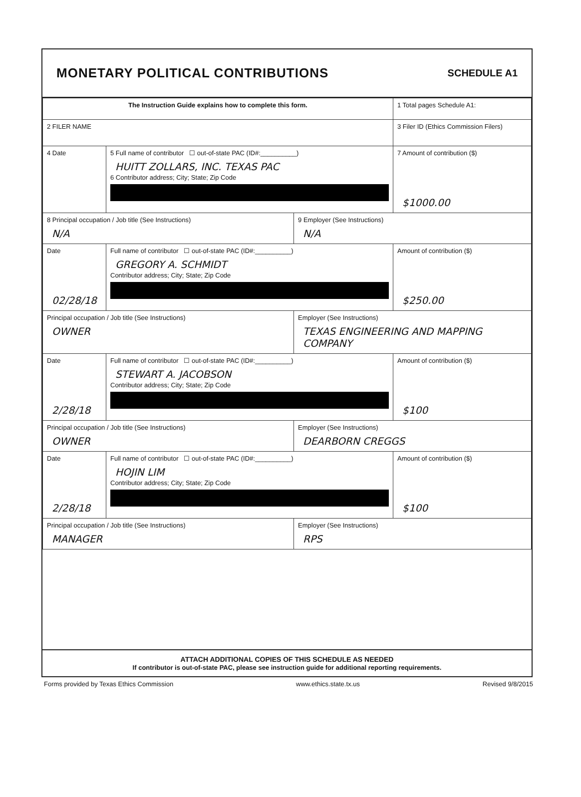MONETARY POLITICAL CONTRIBUTIONS
SCHEDULE A1
| The Instruction Guide explains how to complete this form. | | | 1 Total pages Schedule A1: |
| 2 FILER NAME | | | 3 Filer ID (Ethics Commission Filers) |
| 4 Date | 5 Full name of contributor ☐ out-of-state PAC (ID#:__________) HUITT ZOLLARS, INC. TEXAS PAC 6 Contributor address; City; State; Zip Code | | 7 Amount of contribution ($) $1000.00 |
| 8 Principal occupation / Job title (See Instructions) N/A | | 9 Employer (See Instructions) N/A | |
| Date 02/28/18 | Full name of contributor ☐ out-of-state PAC (ID#:__________) GREGORY A. SCHMIDT Contributor address; City; State; Zip Code | | Amount of contribution ($) $250.00 |
| Principal occupation / Job title (See Instructions) OWNER | | Employer (See Instructions) TEXAS ENGINEERING AND MAPPING COMPANY | |
| Date 2/28/18 | Full name of contributor ☐ out-of-state PAC (ID#:__________) STEWART A. JACOBSON Contributor address; City; State; Zip Code | | Amount of contribution ($) $100 |
| Principal occupation / Job title (See Instructions) OWNER | | Employer (See Instructions) DEARBORN CREGGS | |
| Date 2/28/18 | Full name of contributor ☐ out-of-state PAC (ID#:__________) HOJIN LIM Contributor address; City; State; Zip Code | | Amount of contribution ($) $100 |
| Principal occupation / Job title (See Instructions) MANAGER | | Employer (See Instructions) RPS | |
ATTACH ADDITIONAL COPIES OF THIS SCHEDULE AS NEEDED
If contributor is out-of-state PAC, please see instruction guide for additional reporting requirements.
Forms provided by Texas Ethics Commission www.ethics.state.tx.us Revised 9/8/2015